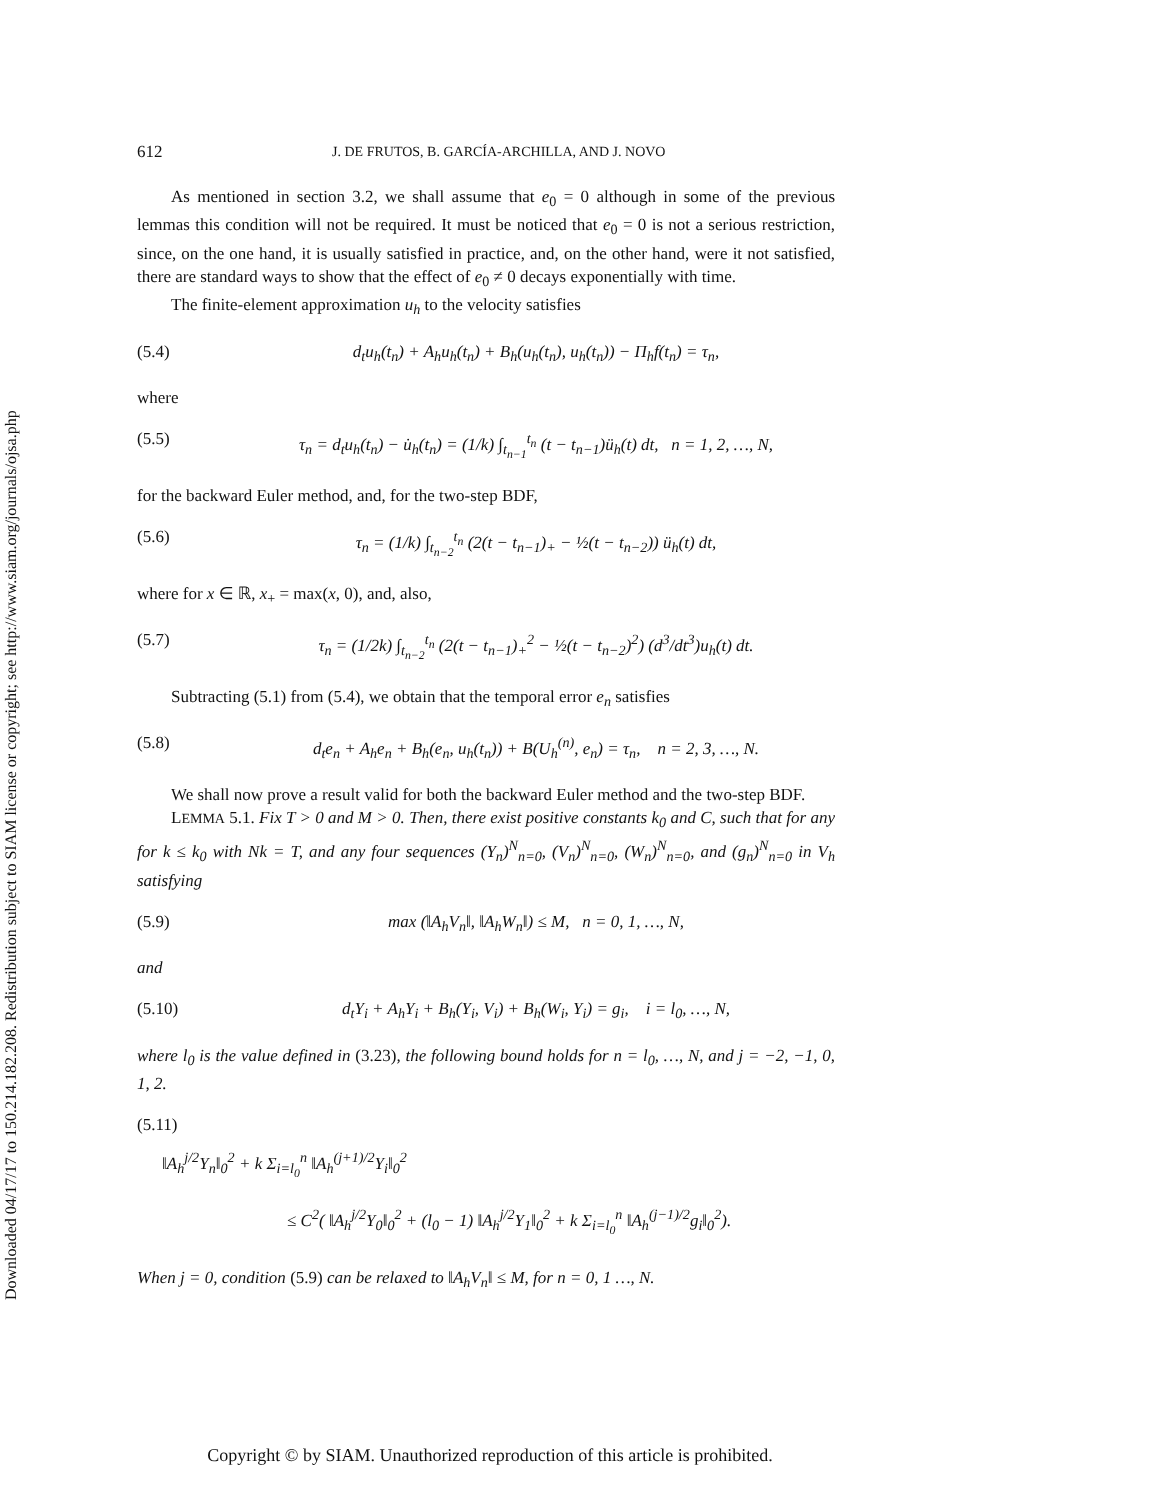Downloaded 04/17/17 to 150.214.182.208. Redistribution subject to SIAM license or copyright; see http://www.siam.org/journals/ojsa.php
612 J. DE FRUTOS, B. GARCÍA-ARCHILLA, AND J. NOVO
As mentioned in section 3.2, we shall assume that e<sub>0</sub> = 0 although in some of the previous lemmas this condition will not be required. It must be noticed that e<sub>0</sub> = 0 is not a serious restriction, since, on the one hand, it is usually satisfied in practice, and, on the other hand, were it not satisfied, there are standard ways to show that the effect of e<sub>0</sub> ≠ 0 decays exponentially with time.
The finite-element approximation u<sub>h</sub> to the velocity satisfies
(5.4) d<sub>t</sub>u<sub>h</sub>(t<sub>n</sub>) + A<sub>h</sub>u<sub>h</sub>(t<sub>n</sub>) + B<sub>h</sub>(u<sub>h</sub>(t<sub>n</sub>), u<sub>h</sub>(t<sub>n</sub>)) − Π<sub>h</sub>f(t<sub>n</sub>) = τ<sub>n</sub>,
where
(5.5) τ<sub>n</sub> = d<sub>t</sub>u<sub>h</sub>(t<sub>n</sub>) − u̇<sub>h</sub>(t<sub>n</sub>) = (1/k) ∫<sub>t<sub>n−1</sub></sub><sup>t<sub>n</sub></sup> (t − t<sub>n−1</sub>)ü<sub>h</sub>(t) dt, n = 1, 2, …, N,
for the backward Euler method, and, for the two-step BDF,
(5.6) τ<sub>n</sub> = (1/k) ∫<sub>t<sub>n−2</sub></sub><sup>t<sub>n</sub></sup> (2(t − t<sub>n−1</sub>)<sub>+</sub> − ½(t − t<sub>n−2</sub>)) ü<sub>h</sub>(t) dt,
where for x ∈ ℝ, x<sub>+</sub> = max(x, 0), and, also,
(5.7) τ<sub>n</sub> = (1/2k) ∫<sub>t<sub>n−2</sub></sub><sup>t<sub>n</sub></sup> (2(t − t<sub>n−1</sub>)<sub>+</sub><sup>2</sup> − ½(t − t<sub>n−2</sub>)<sup>2</sup>) (d<sup>3</sup>/dt<sup>3</sup>)u<sub>h</sub>(t) dt.
Subtracting (5.1) from (5.4), we obtain that the temporal error e<sub>n</sub> satisfies
(5.8) d<sub>t</sub>e<sub>n</sub> + A<sub>h</sub>e<sub>n</sub> + B<sub>h</sub>(e<sub>n</sub>, u<sub>h</sub>(t<sub>n</sub>)) + B(U<sub>h</sub><sup>(n)</sup>, e<sub>n</sub>) = τ<sub>n</sub>, n = 2, 3, …, N.
We shall now prove a result valid for both the backward Euler method and the two-step BDF.
LEMMA 5.1. Fix T > 0 and M > 0. Then, there exist positive constants k<sub>0</sub> and C, such that for any for k ≤ k<sub>0</sub> with Nk = T, and any four sequences (Y<sub>n</sub>)<sup>N</sup><sub>n=0</sub>, (V<sub>n</sub>)<sup>N</sup><sub>n=0</sub>, (W<sub>n</sub>)<sup>N</sup><sub>n=0</sub>, and (g<sub>n</sub>)<sup>N</sup><sub>n=0</sub> in V<sub>h</sub> satisfying
(5.9) max (‖A<sub>h</sub>V<sub>n</sub>‖, ‖A<sub>h</sub>W<sub>n</sub>‖) ≤ M, n = 0, 1, …, N,
and
(5.10) d<sub>t</sub>Y<sub>i</sub> + A<sub>h</sub>Y<sub>i</sub> + B<sub>h</sub>(Y<sub>i</sub>, V<sub>i</sub>) + B<sub>h</sub>(W<sub>i</sub>, Y<sub>i</sub>) = g<sub>i</sub>, i = l<sub>0</sub>, …, N,
where l<sub>0</sub> is the value defined in (3.23), the following bound holds for n = l<sub>0</sub>, …, N, and j = −2, −1, 0, 1, 2.
(5.11)
‖A<sub>h</sub><sup>j/2</sup>Y<sub>n</sub>‖<sub>0</sub><sup>2</sup> + k Σ<sub>i=l<sub>0</sub></sub><sup>n</sup> ‖A<sub>h</sub><sup>(j+1)/2</sup>Y<sub>i</sub>‖<sub>0</sub><sup>2</sup>
≤ C<sup>2</sup>( ‖A<sub>h</sub><sup>j/2</sup>Y<sub>0</sub>‖<sub>0</sub><sup>2</sup> + (l<sub>0</sub> − 1) ‖A<sub>h</sub><sup>j/2</sup>Y<sub>1</sub>‖<sub>0</sub><sup>2</sup> + k Σ<sub>i=l<sub>0</sub></sub><sup>n</sup> ‖A<sub>h</sub><sup>(j−1)/2</sup>g<sub>i</sub>‖<sub>0</sub><sup>2</sup>).
When j = 0, condition (5.9) can be relaxed to ‖A<sub>h</sub>V<sub>n</sub>‖ ≤ M, for n = 0, 1 …, N.
Copyright © by SIAM. Unauthorized reproduction of this article is prohibited.